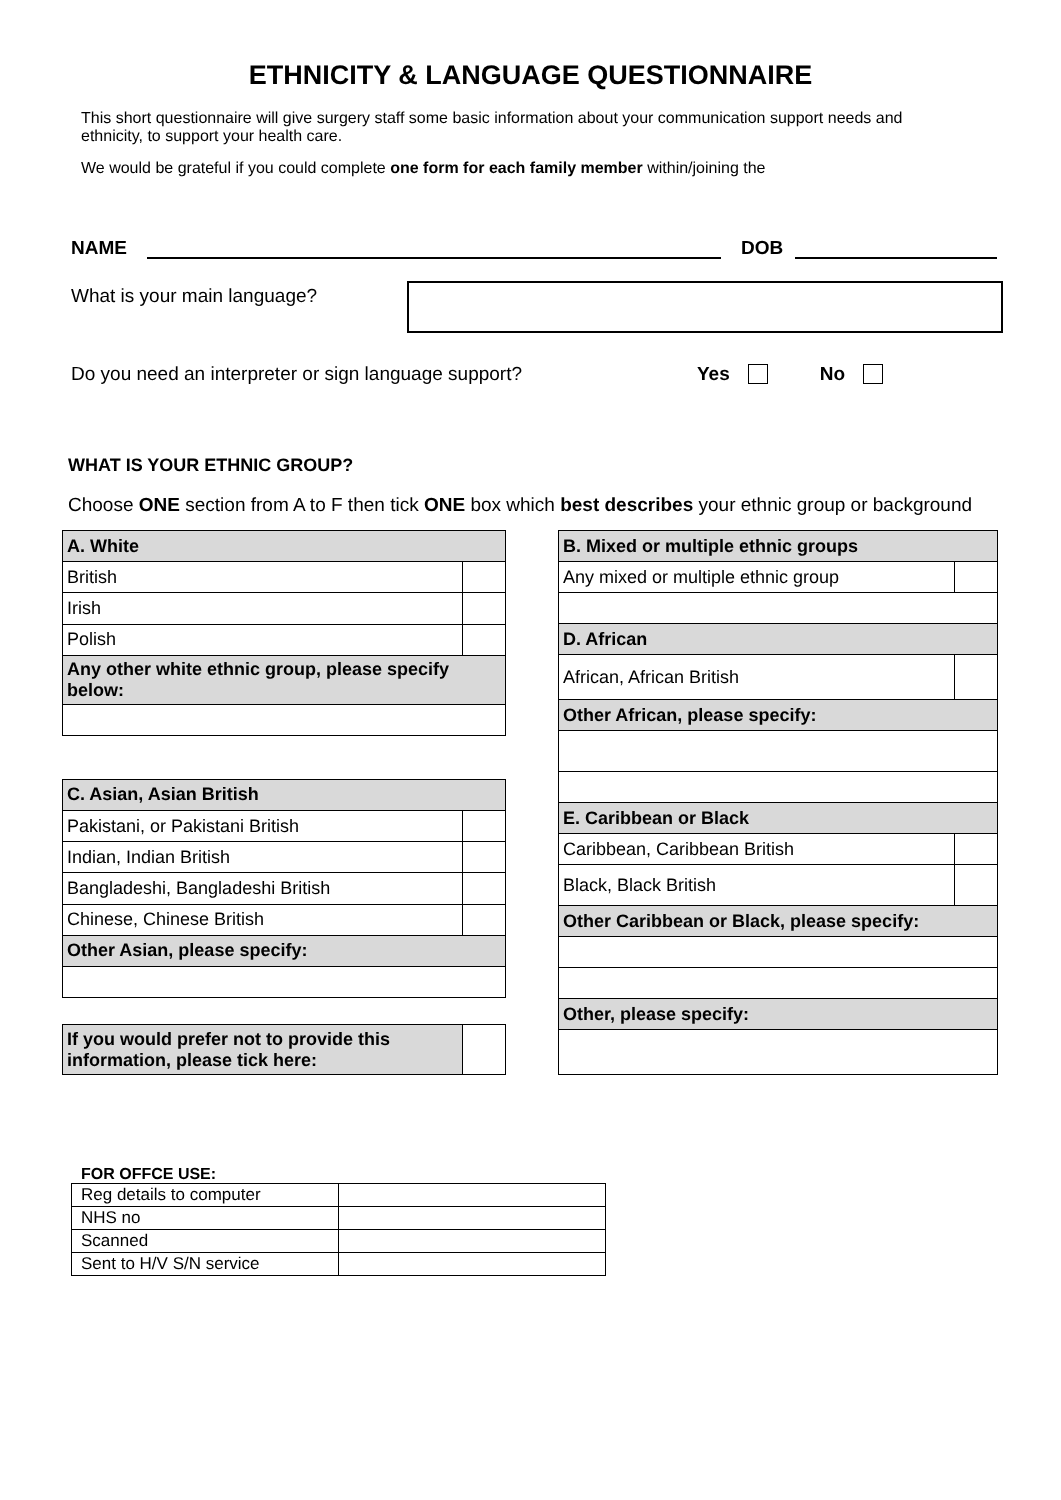ETHNICITY & LANGUAGE QUESTIONNAIRE
This short questionnaire will give surgery staff some basic information about your communication support needs and ethnicity, to support your health care.
We would be grateful if you could complete one form for each family member within/joining the
NAME
DOB
What is your main language?
Do you need an interpreter or sign language support? Yes No
WHAT IS YOUR ETHNIC GROUP?
Choose ONE section from A to F then tick ONE box which best describes your ethnic group or background
| A. White | |
| British | |
| Irish | |
| Polish | |
| Any other white ethnic group, please specify below: | |
| C. Asian, Asian British | |
| Pakistani, or Pakistani British | |
| Indian, Indian British | |
| Bangladeshi, Bangladeshi British | |
| Chinese, Chinese British | |
| Other Asian, please specify: | |
| If you would prefer not to provide this information, please tick here: | |
| B. Mixed or multiple ethnic groups | |
| Any mixed or multiple ethnic group | |
| D. African | |
| African, African British | |
| Other African, please specify: | |
| E. Caribbean or Black | |
| Caribbean, Caribbean British | |
| Black, Black British | |
| Other Caribbean or Black, please specify: | |
| Other, please specify: | |
FOR OFFCE USE:
| Reg details to computer | |
| NHS no | |
| Scanned | |
| Sent to H/V S/N service | |